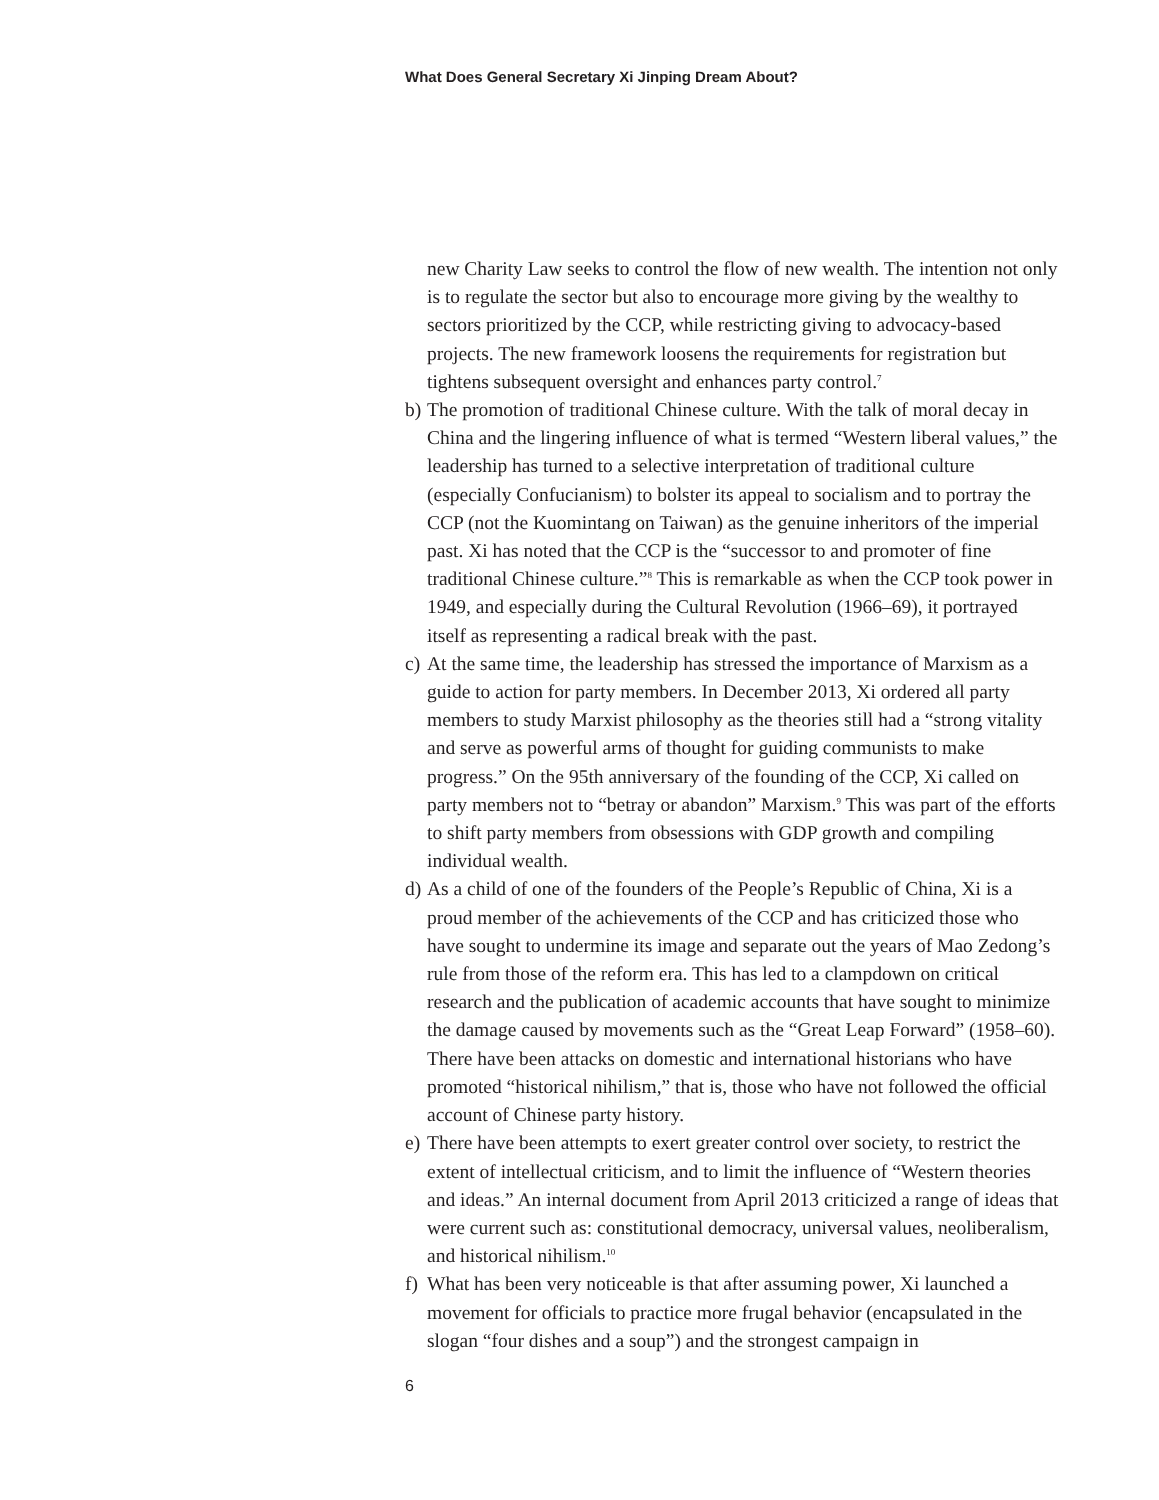What Does General Secretary Xi Jinping Dream About?
new Charity Law seeks to control the flow of new wealth. The intention not only is to regulate the sector but also to encourage more giving by the wealthy to sectors prioritized by the CCP, while restricting giving to advocacy-based projects. The new framework loosens the requirements for registration but tightens subsequent oversight and enhances party control.<sup>7</sup>
b) The promotion of traditional Chinese culture. With the talk of moral decay in China and the lingering influence of what is termed “Western liberal values,” the leadership has turned to a selective interpretation of traditional culture (especially Confucianism) to bolster its appeal to socialism and to portray the CCP (not the Kuomintang on Taiwan) as the genuine inheritors of the imperial past. Xi has noted that the CCP is the “successor to and promoter of fine traditional Chinese culture.”<sup>8</sup> This is remarkable as when the CCP took power in 1949, and especially during the Cultural Revolution (1966–69), it portrayed itself as representing a radical break with the past.
c) At the same time, the leadership has stressed the importance of Marxism as a guide to action for party members. In December 2013, Xi ordered all party members to study Marxist philosophy as the theories still had a “strong vitality and serve as powerful arms of thought for guiding communists to make progress.” On the 95th anniversary of the founding of the CCP, Xi called on party members not to “betray or abandon” Marxism.<sup>9</sup> This was part of the efforts to shift party members from obsessions with GDP growth and compiling individual wealth.
d) As a child of one of the founders of the People’s Republic of China, Xi is a proud member of the achievements of the CCP and has criticized those who have sought to undermine its image and separate out the years of Mao Zedong’s rule from those of the reform era. This has led to a clampdown on critical research and the publication of academic accounts that have sought to minimize the damage caused by movements such as the “Great Leap Forward” (1958–60). There have been attacks on domestic and international historians who have promoted “historical nihilism,” that is, those who have not followed the official account of Chinese party history.
e) There have been attempts to exert greater control over society, to restrict the extent of intellectual criticism, and to limit the influence of “Western theories and ideas.” An internal document from April 2013 criticized a range of ideas that were current such as: constitutional democracy, universal values, neoliberalism, and historical nihilism.<sup>10</sup>
f) What has been very noticeable is that after assuming power, Xi launched a movement for officials to practice more frugal behavior (encapsulated in the slogan “four dishes and a soup”) and the strongest campaign in
6